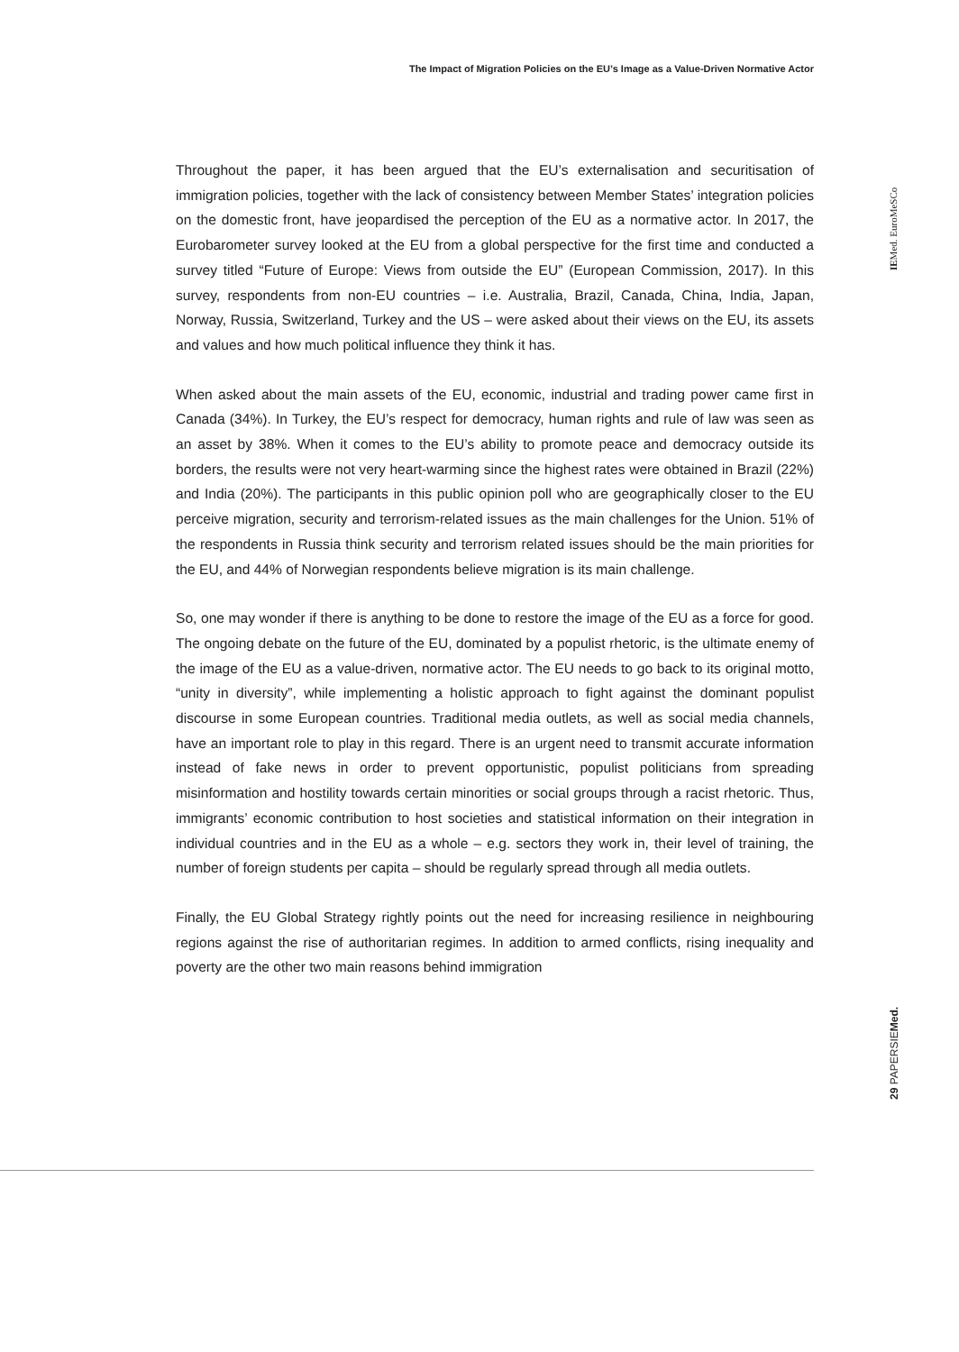The Impact of Migration Policies on the EU’s Image as a Value-Driven Normative Actor
IEMed. EuroMeSCo
Throughout the paper, it has been argued that the EU’s externalisation and securitisation of immigration policies, together with the lack of consistency between Member States’ integration policies on the domestic front, have jeopardised the perception of the EU as a normative actor. In 2017, the Eurobarometer survey looked at the EU from a global perspective for the first time and conducted a survey titled “Future of Europe: Views from outside the EU” (European Commission, 2017). In this survey, respondents from non-EU countries – i.e. Australia, Brazil, Canada, China, India, Japan, Norway, Russia, Switzerland, Turkey and the US – were asked about their views on the EU, its assets and values and how much political influence they think it has.
When asked about the main assets of the EU, economic, industrial and trading power came first in Canada (34%). In Turkey, the EU’s respect for democracy, human rights and rule of law was seen as an asset by 38%. When it comes to the EU’s ability to promote peace and democracy outside its borders, the results were not very heart-warming since the highest rates were obtained in Brazil (22%) and India (20%). The participants in this public opinion poll who are geographically closer to the EU perceive migration, security and terrorism-related issues as the main challenges for the Union. 51% of the respondents in Russia think security and terrorism related issues should be the main priorities for the EU, and 44% of Norwegian respondents believe migration is its main challenge.
So, one may wonder if there is anything to be done to restore the image of the EU as a force for good. The ongoing debate on the future of the EU, dominated by a populist rhetoric, is the ultimate enemy of the image of the EU as a value-driven, normative actor. The EU needs to go back to its original motto, “unity in diversity”, while implementing a holistic approach to fight against the dominant populist discourse in some European countries. Traditional media outlets, as well as social media channels, have an important role to play in this regard. There is an urgent need to transmit accurate information instead of fake news in order to prevent opportunistic, populist politicians from spreading misinformation and hostility towards certain minorities or social groups through a racist rhetoric. Thus, immigrants’ economic contribution to host societies and statistical information on their integration in individual countries and in the EU as a whole – e.g. sectors they work in, their level of training, the number of foreign students per capita – should be regularly spread through all media outlets.
Finally, the EU Global Strategy rightly points out the need for increasing resilience in neighbouring regions against the rise of authoritarian regimes. In addition to armed conflicts, rising inequality and poverty are the other two main reasons behind immigration
29 PAPERSIEMed.